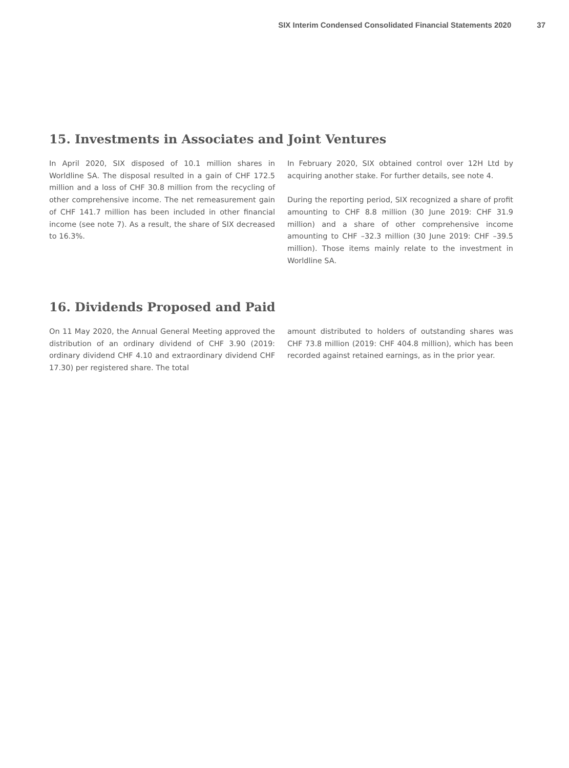SIX Interim Condensed Consolidated Financial Statements 2020 37
15. Investments in Associates and Joint Ventures
In April 2020, SIX disposed of 10.1 million shares in Worldline SA. The disposal resulted in a gain of CHF 172.5 million and a loss of CHF 30.8 million from the recycling of other comprehensive income. The net remeasurement gain of CHF 141.7 million has been included in other financial income (see note 7). As a result, the share of SIX decreased to 16.3%.
In February 2020, SIX obtained control over 12H Ltd by acquiring another stake. For further details, see note 4.
During the reporting period, SIX recognized a share of profit amounting to CHF 8.8 million (30 June 2019: CHF 31.9 million) and a share of other comprehensive income amounting to CHF –32.3 million (30 June 2019: CHF –39.5 million). Those items mainly relate to the investment in Worldline SA.
16. Dividends Proposed and Paid
On 11 May 2020, the Annual General Meeting approved the distribution of an ordinary dividend of CHF 3.90 (2019: ordinary dividend CHF 4.10 and extraordinary dividend CHF 17.30) per registered share. The total
amount distributed to holders of outstanding shares was CHF 73.8 million (2019: CHF 404.8 million), which has been recorded against retained earnings, as in the prior year.